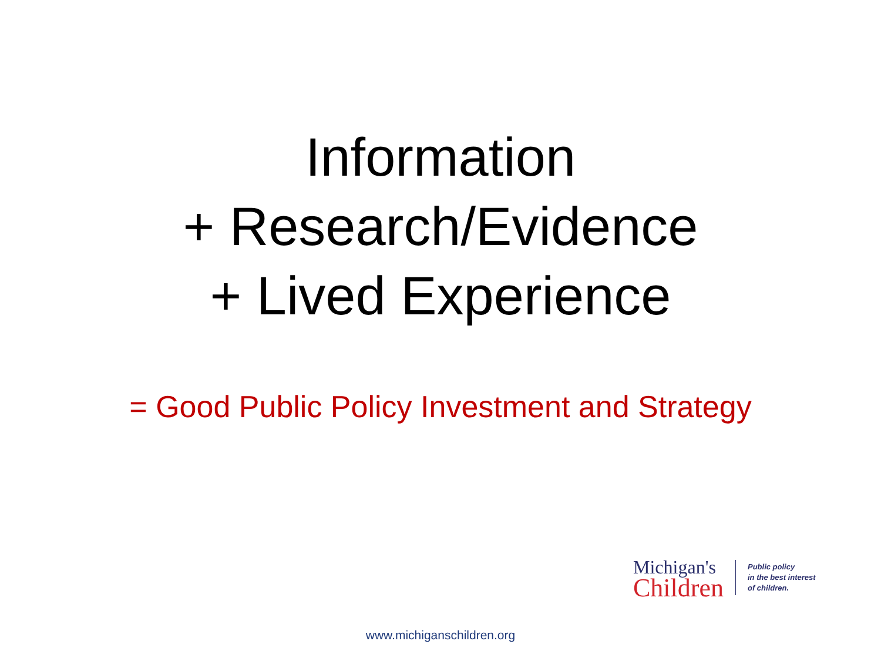Information
+ Research/Evidence
+ Lived Experience
= Good Public Policy Investment and Strategy
Michigan's
Children
Public policy
in the best interest
of children.
www.michiganschildren.org